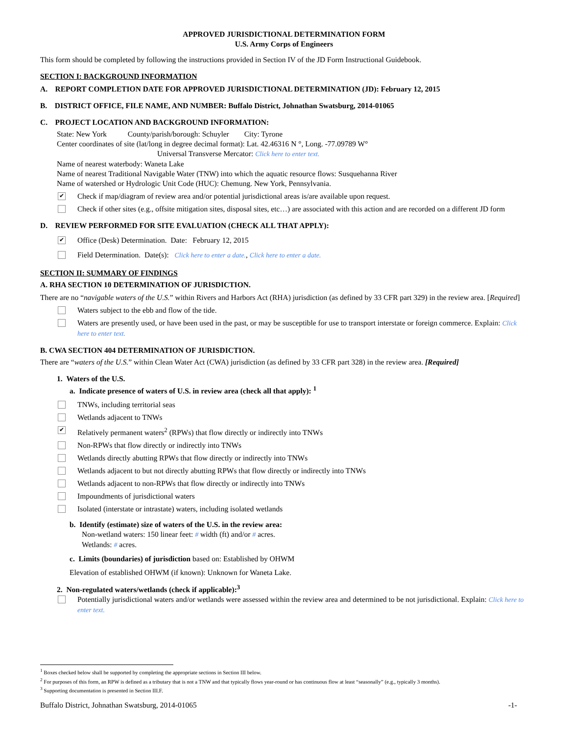APPROVED JURISDICTIONAL DETERMINATION FORM
U.S. Army Corps of Engineers
This form should be completed by following the instructions provided in Section IV of the JD Form Instructional Guidebook.
SECTION I: BACKGROUND INFORMATION
A. REPORT COMPLETION DATE FOR APPROVED JURISDICTIONAL DETERMINATION (JD): February 12, 2015
B. DISTRICT OFFICE, FILE NAME, AND NUMBER: Buffalo District, Johnathan Swatsburg, 2014-01065
C. PROJECT LOCATION AND BACKGROUND INFORMATION:
State: New York County/parish/borough: Schuyler City: Tyrone
Center coordinates of site (lat/long in degree decimal format): Lat. 42.46316 N °, Long. -77.09789 W°
Universal Transverse Mercator: Click here to enter text.
Name of nearest waterbody: Waneta Lake
Name of nearest Traditional Navigable Water (TNW) into which the aquatic resource flows: Susquehanna River
Name of watershed or Hydrologic Unit Code (HUC): Chemung. New York, Pennsylvania.
✔ Check if map/diagram of review area and/or potential jurisdictional areas is/are available upon request.
Check if other sites (e.g., offsite mitigation sites, disposal sites, etc…) are associated with this action and are recorded on a different JD form
D. REVIEW PERFORMED FOR SITE EVALUATION (CHECK ALL THAT APPLY):
✔ Office (Desk) Determination. Date: February 12, 2015
Field Determination. Date(s): Click here to enter a date., Click here to enter a date.
SECTION II: SUMMARY OF FINDINGS
A. RHA SECTION 10 DETERMINATION OF JURISDICTION.
There are no “navigable waters of the U.S.” within Rivers and Harbors Act (RHA) jurisdiction (as defined by 33 CFR part 329) in the review area. [Required]
Waters subject to the ebb and flow of the tide.
Waters are presently used, or have been used in the past, or may be susceptible for use to transport interstate or foreign commerce. Explain: Click here to enter text.
B. CWA SECTION 404 DETERMINATION OF JURISDICTION.
There are “waters of the U.S.” within Clean Water Act (CWA) jurisdiction (as defined by 33 CFR part 328) in the review area. [Required]
1. Waters of the U.S.
a. Indicate presence of waters of U.S. in review area (check all that apply): <sup>1</sup>
TNWs, including territorial seas
Wetlands adjacent to TNWs
✔ Relatively permanent waters<sup>2</sup> (RPWs) that flow directly or indirectly into TNWs
Non-RPWs that flow directly or indirectly into TNWs
Wetlands directly abutting RPWs that flow directly or indirectly into TNWs
Wetlands adjacent to but not directly abutting RPWs that flow directly or indirectly into TNWs
Wetlands adjacent to non-RPWs that flow directly or indirectly into TNWs
Impoundments of jurisdictional waters
Isolated (interstate or intrastate) waters, including isolated wetlands
b. Identify (estimate) size of waters of the U.S. in the review area:
Non-wetland waters: 150 linear feet: # width (ft) and/or # acres.
Wetlands: # acres.
c. Limits (boundaries) of jurisdiction based on: Established by OHWM
Elevation of established OHWM (if known): Unknown for Waneta Lake.
2. Non-regulated waters/wetlands (check if applicable):<sup>3</sup>
Potentially jurisdictional waters and/or wetlands were assessed within the review area and determined to be not jurisdictional. Explain: Click here to enter text.
<sup>1</sup> Boxes checked below shall be supported by completing the appropriate sections in Section III below.
<sup>2</sup> For purposes of this form, an RPW is defined as a tributary that is not a TNW and that typically flows year-round or has continuous flow at least “seasonally” (e.g., typically 3 months).
<sup>3</sup> Supporting documentation is presented in Section III.F.
Buffalo District, Johnathan Swatsburg, 2014-01065 -1-